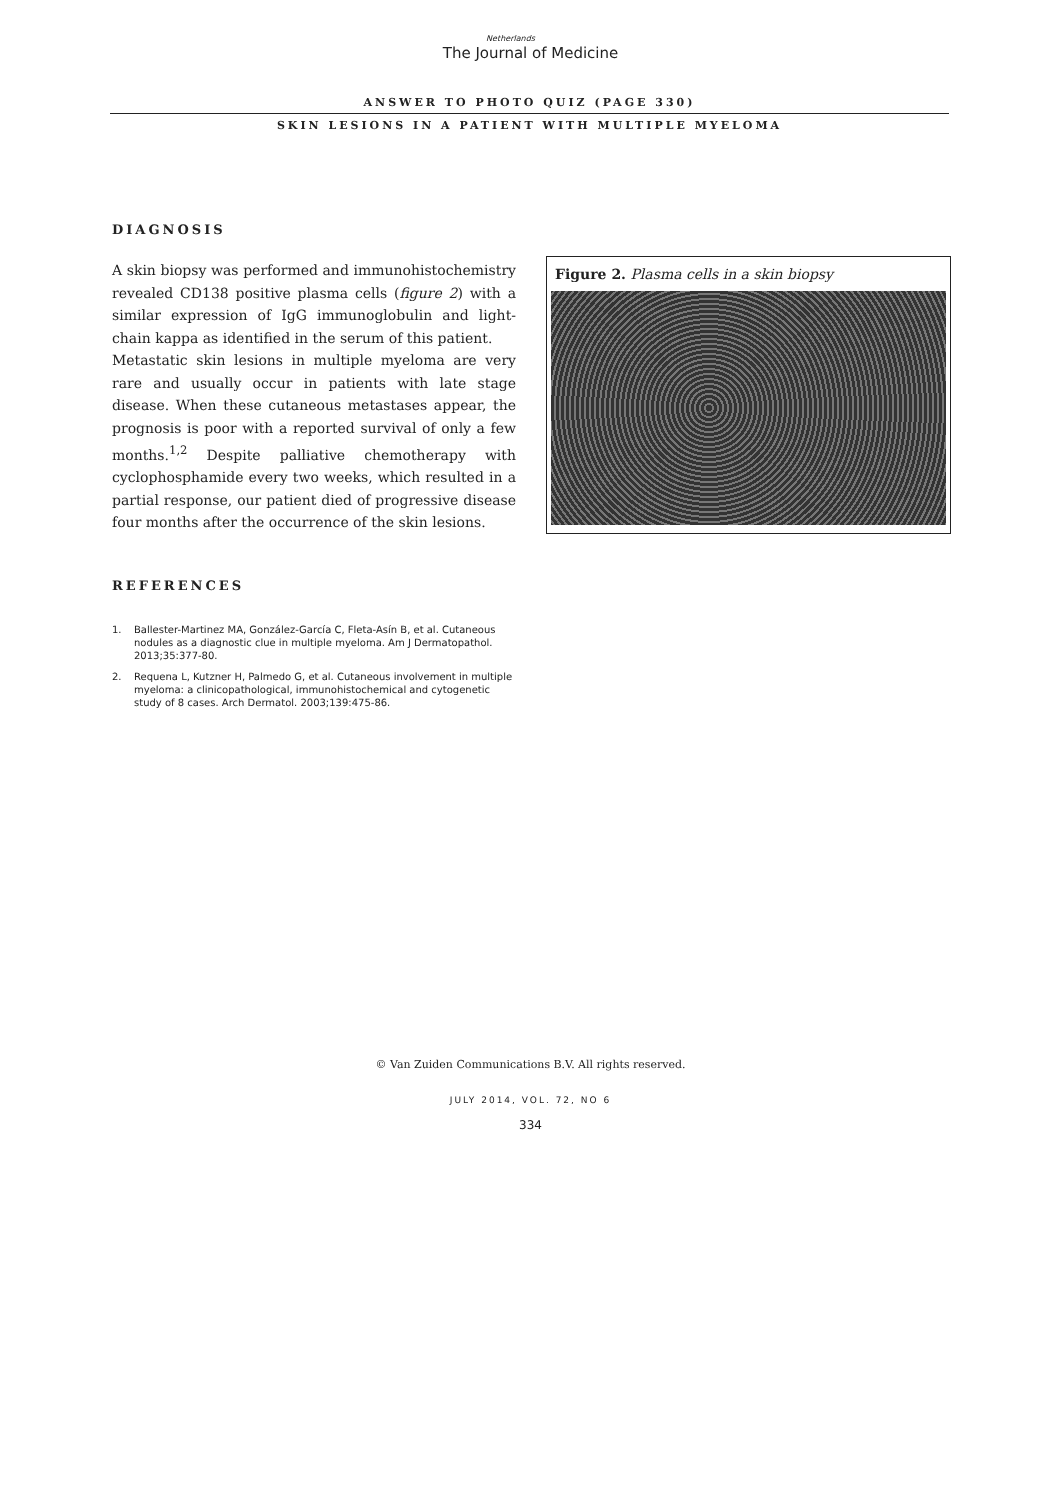Netherlands
The Journal of Medicine
ANSWER TO PHOTO QUIZ (PAGE 330)
SKIN LESIONS IN A PATIENT WITH MULTIPLE MYELOMA
DIAGNOSIS
A skin biopsy was performed and immunohistochemistry revealed CD138 positive plasma cells (figure 2) with a similar expression of IgG immunoglobulin and light-chain kappa as identified in the serum of this patient.
Metastatic skin lesions in multiple myeloma are very rare and usually occur in patients with late stage disease. When these cutaneous metastases appear, the prognosis is poor with a reported survival of only a few months.<sup>1,2</sup> Despite palliative chemotherapy with cyclophosphamide every two weeks, which resulted in a partial response, our patient died of progressive disease four months after the occurrence of the skin lesions.
Figure 2. Plasma cells in a skin biopsy
REFERENCES
1. Ballester-Martinez MA, González-García C, Fleta-Asín B, et al. Cutaneous nodules as a diagnostic clue in multiple myeloma. Am J Dermatopathol. 2013;35:377-80.
2. Requena L, Kutzner H, Palmedo G, et al. Cutaneous involvement in multiple myeloma: a clinicopathological, immunohistochemical and cytogenetic study of 8 cases. Arch Dermatol. 2003;139:475-86.
© Van Zuiden Communications B.V. All rights reserved.
JULY 2014, VOL. 72, NO 6
334